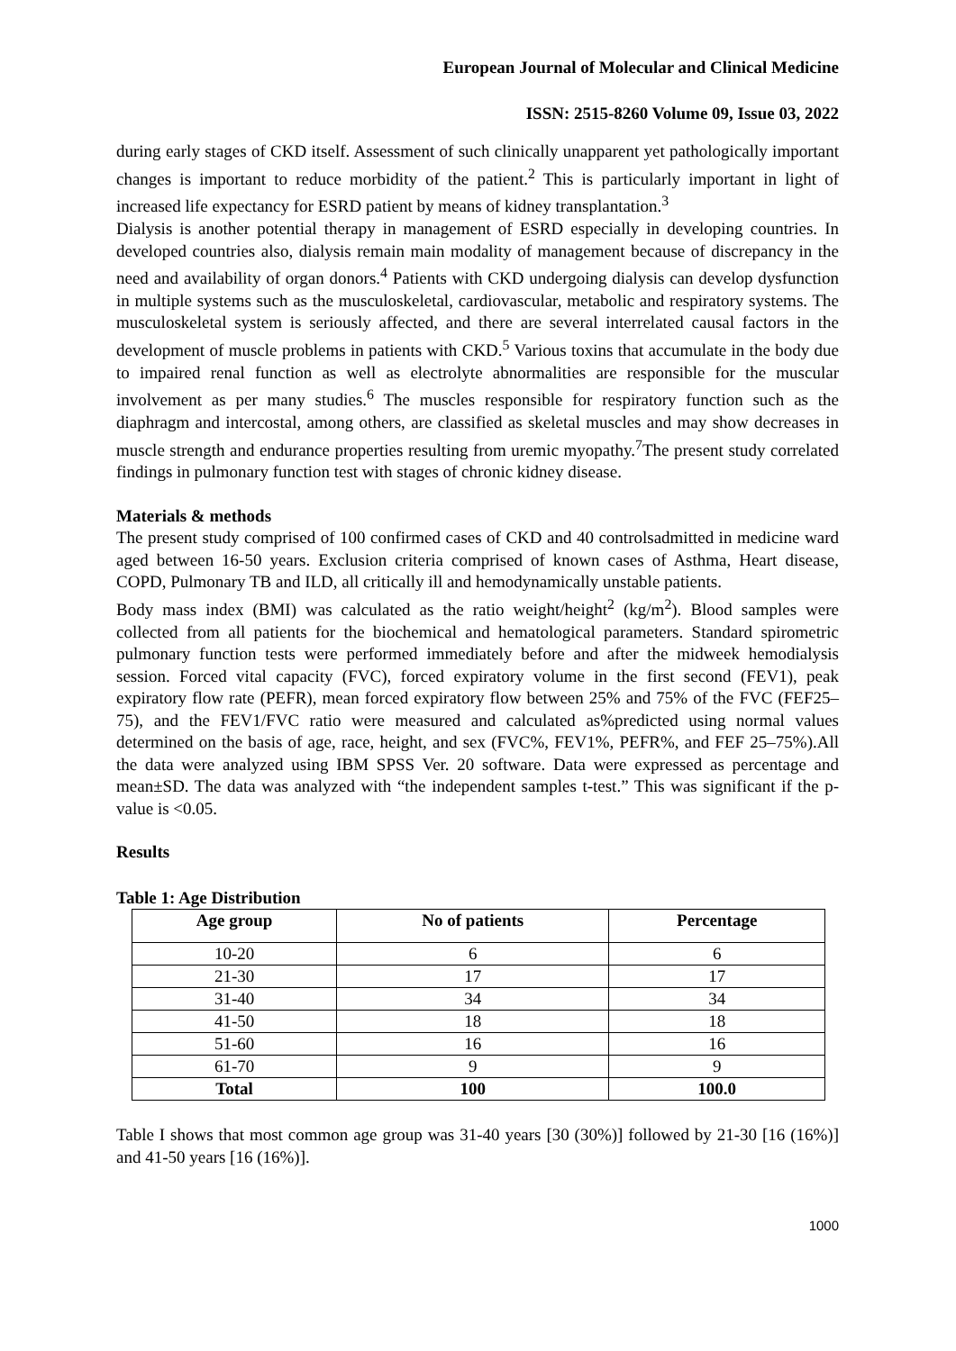European Journal of Molecular and Clinical Medicine
ISSN: 2515-8260 Volume 09, Issue 03, 2022
during early stages of CKD itself. Assessment of such clinically unapparent yet pathologically important changes is important to reduce morbidity of the patient.<sup>2</sup> This is particularly important in light of increased life expectancy for ESRD patient by means of kidney transplantation.<sup>3</sup>
Dialysis is another potential therapy in management of ESRD especially in developing countries. In developed countries also, dialysis remain main modality of management because of discrepancy in the need and availability of organ donors.<sup>4</sup> Patients with CKD undergoing dialysis can develop dysfunction in multiple systems such as the musculoskeletal, cardiovascular, metabolic and respiratory systems. The musculoskeletal system is seriously affected, and there are several interrelated causal factors in the development of muscle problems in patients with CKD.<sup>5</sup> Various toxins that accumulate in the body due to impaired renal function as well as electrolyte abnormalities are responsible for the muscular involvement as per many studies.<sup>6</sup> The muscles responsible for respiratory function such as the diaphragm and intercostal, among others, are classified as skeletal muscles and may show decreases in muscle strength and endurance properties resulting from uremic myopathy.<sup>7</sup>The present study correlated findings in pulmonary function test with stages of chronic kidney disease.
Materials & methods
The present study comprised of 100 confirmed cases of CKD and 40 controlsadmitted in medicine ward aged between 16-50 years. Exclusion criteria comprised of known cases of Asthma, Heart disease, COPD, Pulmonary TB and ILD, all critically ill and hemodynamically unstable patients.
Body mass index (BMI) was calculated as the ratio weight/height<sup>2</sup> (kg/m<sup>2</sup>). Blood samples were collected from all patients for the biochemical and hematological parameters. Standard spirometric pulmonary function tests were performed immediately before and after the midweek hemodialysis session. Forced vital capacity (FVC), forced expiratory volume in the first second (FEV1), peak expiratory flow rate (PEFR), mean forced expiratory flow between 25% and 75% of the FVC (FEF25–75), and the FEV1/FVC ratio were measured and calculated as%predicted using normal values determined on the basis of age, race, height, and sex (FVC%, FEV1%, PEFR%, and FEF 25–75%).All the data were analyzed using IBM SPSS Ver. 20 software. Data were expressed as percentage and mean±SD. The data was analyzed with “the independent samples t-test.” This was significant if the p-value is <0.05.
Results
Table 1: Age Distribution
| Age group | No of patients | Percentage |
| --- | --- | --- |
| 10-20 | 6 | 6 |
| 21-30 | 17 | 17 |
| 31-40 | 34 | 34 |
| 41-50 | 18 | 18 |
| 51-60 | 16 | 16 |
| 61-70 | 9 | 9 |
| Total | 100 | 100.0 |
Table I shows that most common age group was 31-40 years [30 (30%)] followed by 21-30 [16 (16%)] and 41-50 years [16 (16%)].
1000